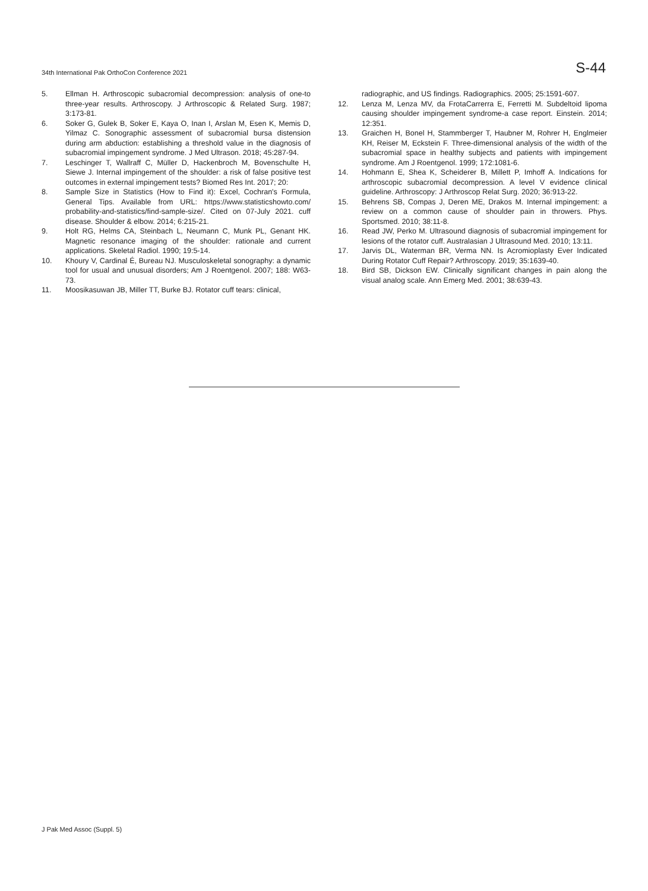34th International Pak OrthoCon Conference 2021 S-44
5. Ellman H. Arthroscopic subacromial decompression: analysis of one-to three-year results. Arthroscopy. J Arthroscopic & Related Surg. 1987; 3:173-81.
6. Soker G, Gulek B, Soker E, Kaya O, Inan I, Arslan M, Esen K, Memis D, Yilmaz C. Sonographic assessment of subacromial bursa distension during arm abduction: establishing a threshold value in the diagnosis of subacromial impingement syndrome. J Med Ultrason. 2018; 45:287-94.
7. Leschinger T, Wallraff C, Müller D, Hackenbroch M, Bovenschulte H, Siewe J. Internal impingement of the shoulder: a risk of false positive test outcomes in external impingement tests? Biomed Res Int. 2017; 20:
8. Sample Size in Statistics (How to Find it): Excel, Cochran's Formula, General Tips. Available from URL: https://www.statisticshowto.com/ probability-and-statistics/find-sample-size/. Cited on 07-July 2021. cuff disease. Shoulder & elbow. 2014; 6:215-21.
9. Holt RG, Helms CA, Steinbach L, Neumann C, Munk PL, Genant HK. Magnetic resonance imaging of the shoulder: rationale and current applications. Skeletal Radiol. 1990; 19:5-14.
10. Khoury V, Cardinal É, Bureau NJ. Musculoskeletal sonography: a dynamic tool for usual and unusual disorders; Am J Roentgenol. 2007; 188: W63-73.
11. Moosikasuwan JB, Miller TT, Burke BJ. Rotator cuff tears: clinical,
radiographic, and US findings. Radiographics. 2005; 25:1591-607.
12. Lenza M, Lenza MV, da FrotaCarrerra E, Ferretti M. Subdeltoid lipoma causing shoulder impingement syndrome-a case report. Einstein. 2014; 12:351.
13. Graichen H, Bonel H, Stammberger T, Haubner M, Rohrer H, Englmeier KH, Reiser M, Eckstein F. Three-dimensional analysis of the width of the subacromial space in healthy subjects and patients with impingement syndrome. Am J Roentgenol. 1999; 172:1081-6.
14. Hohmann E, Shea K, Scheiderer B, Millett P, Imhoff A. Indications for arthroscopic subacromial decompression. A level V evidence clinical guideline. Arthroscopy: J Arthroscop Relat Surg. 2020; 36:913-22.
15. Behrens SB, Compas J, Deren ME, Drakos M. Internal impingement: a review on a common cause of shoulder pain in throwers. Phys. Sportsmed. 2010; 38:11-8.
16. Read JW, Perko M. Ultrasound diagnosis of subacromial impingement for lesions of the rotator cuff. Australasian J Ultrasound Med. 2010; 13:11.
17. Jarvis DL, Waterman BR, Verma NN. Is Acromioplasty Ever Indicated During Rotator Cuff Repair? Arthroscopy. 2019; 35:1639-40.
18. Bird SB, Dickson EW. Clinically significant changes in pain along the visual analog scale. Ann Emerg Med. 2001; 38:639-43.
J Pak Med Assoc (Suppl. 5)